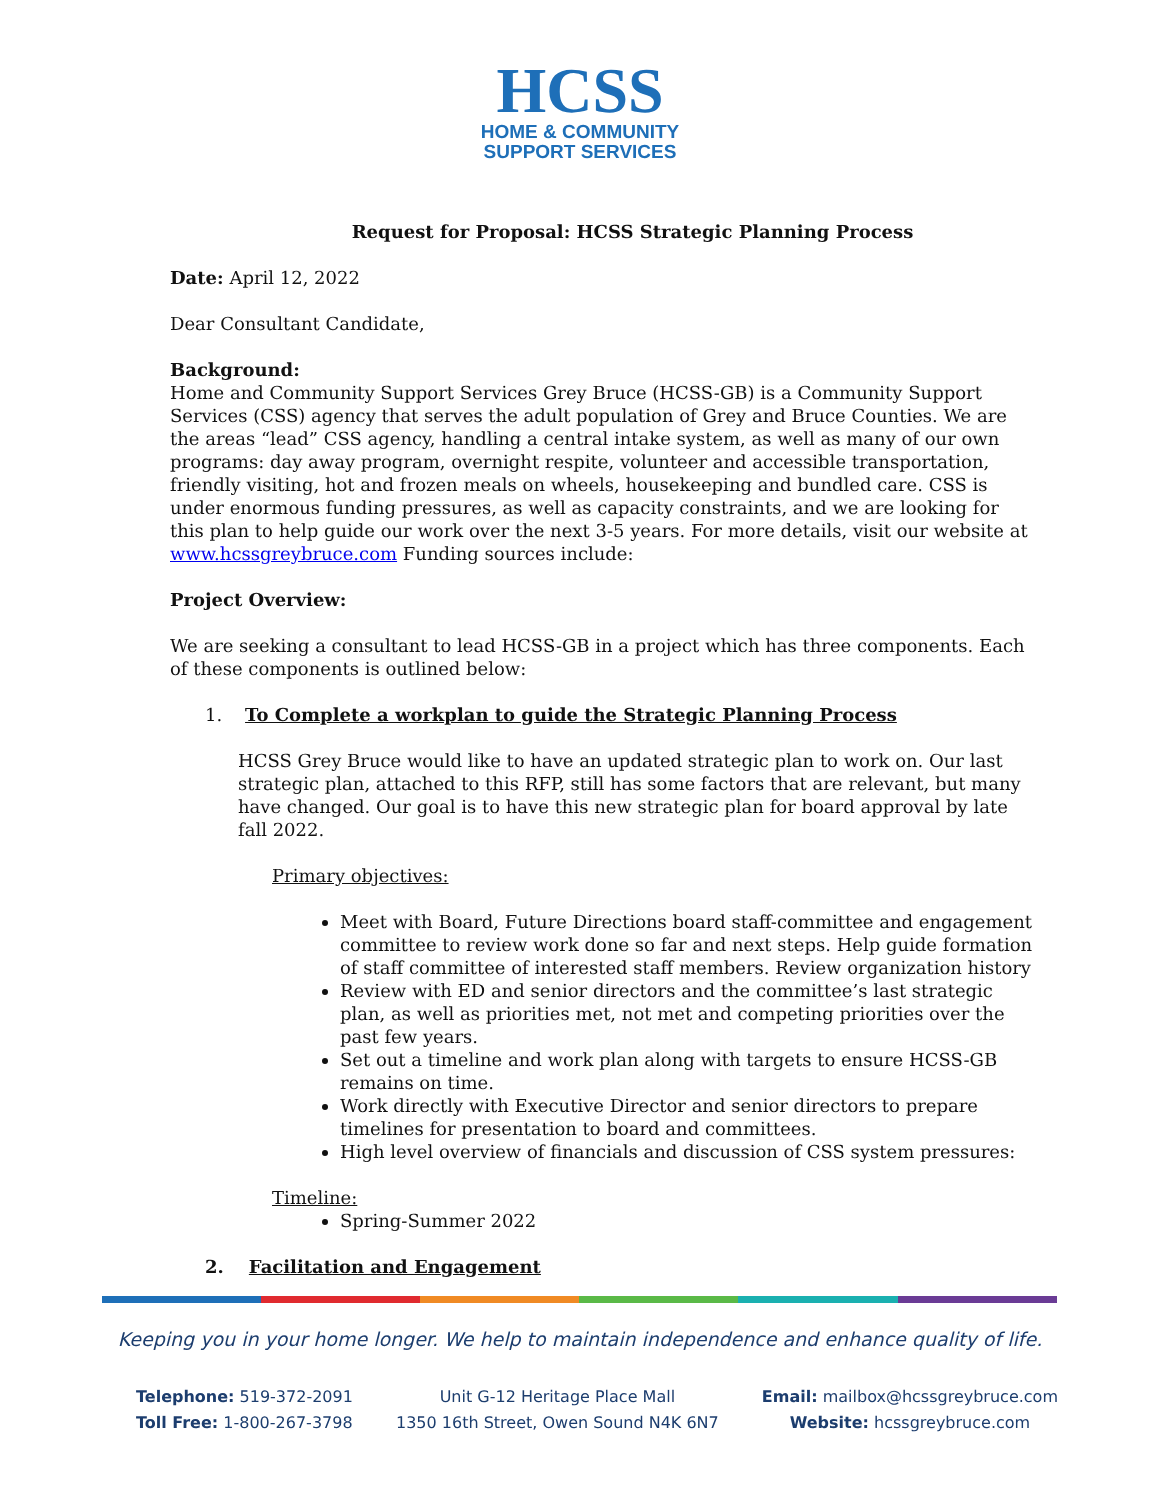HCSS
HOME & COMMUNITY
SUPPORT SERVICES
Request for Proposal: HCSS Strategic Planning Process
Date: April 12, 2022
Dear Consultant Candidate,
Background:
Home and Community Support Services Grey Bruce (HCSS-GB) is a Community Support Services (CSS) agency that serves the adult population of Grey and Bruce Counties. We are the areas “lead” CSS agency, handling a central intake system, as well as many of our own programs: day away program, overnight respite, volunteer and accessible transportation, friendly visiting, hot and frozen meals on wheels, housekeeping and bundled care. CSS is under enormous funding pressures, as well as capacity constraints, and we are looking for this plan to help guide our work over the next 3-5 years. For more details, visit our website at www.hcssgreybruce.com Funding sources include:
Project Overview:
We are seeking a consultant to lead HCSS-GB in a project which has three components. Each of these components is outlined below:
1. To Complete a workplan to guide the Strategic Planning Process
HCSS Grey Bruce would like to have an updated strategic plan to work on. Our last strategic plan, attached to this RFP, still has some factors that are relevant, but many have changed. Our goal is to have this new strategic plan for board approval by late fall 2022.
Primary objectives:
Meet with Board, Future Directions board staff-committee and engagement committee to review work done so far and next steps. Help guide formation of staff committee of interested staff members. Review organization history
Review with ED and senior directors and the committee’s last strategic plan, as well as priorities met, not met and competing priorities over the past few years.
Set out a timeline and work plan along with targets to ensure HCSS-GB remains on time.
Work directly with Executive Director and senior directors to prepare timelines for presentation to board and committees.
High level overview of financials and discussion of CSS system pressures:
Timeline:
Spring-Summer 2022
2. Facilitation and Engagement
Keeping you in your home longer. We help to maintain independence and enhance quality of life.
Telephone: 519-372-2091
Toll Free: 1-800-267-3798
Unit G-12 Heritage Place Mall
1350 16th Street, Owen Sound N4K 6N7
Email: mailbox@hcssgreybruce.com
Website: hcssgreybruce.com